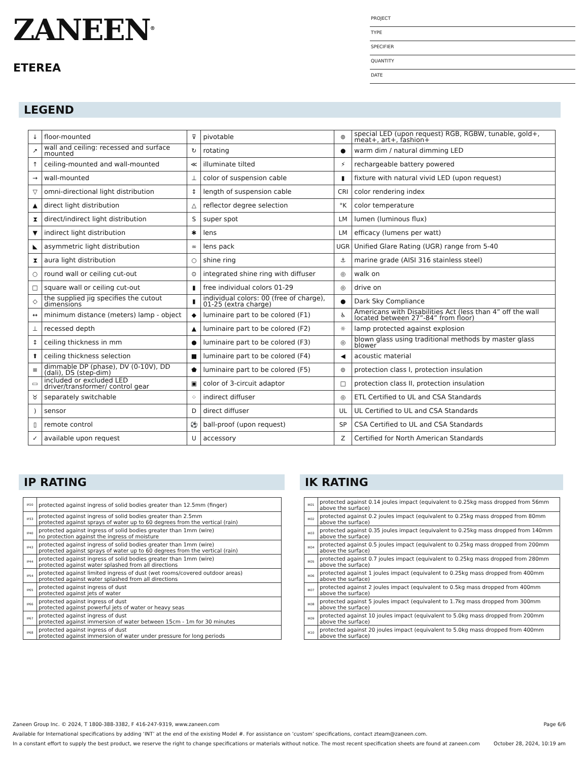ZANEEN<sup>®</sup>
ETEREA
PROJECT
TYPE
SPECIFIER
QUANTITY
DATE
LEGEND
| ↓ | floor-mounted | ⊽ | pivotable | ⊛ | special LED (upon request) RGB, RGBW, tunable, gold+, meat+, art+, fashion+ |
| ↗ | wall and ceiling: recessed and surface mounted | ↻ | rotating | ● | warm dim / natural dimming LED |
| ↑ | ceiling-mounted and wall-mounted | ≪ | illuminate tilted | ⚡ | rechargeable battery powered |
| → | wall-mounted | ⊥ | color of suspension cable | ▮ | fixture with natural vivid LED (upon request) |
| ▽ | omni-directional light distribution | ↕ | length of suspension cable | CRI | color rendering index |
| ▲ | direct light distribution | △ | reflector degree selection | °K | color temperature |
| ⧗ | direct/indirect light distribution | S | super spot | LM | lumen (luminous flux) |
| ▼ | indirect light distribution | ✱ | lens | LM | efficacy (lumens per watt) |
| ◣ | asymmetric light distribution | ∞ | lens pack | UGR | Unified Glare Rating (UGR) range from 5-40 |
| ⧗ | aura light distribution | ○ | shine ring | ⚓ | marine grade (AISI 316 stainless steel) |
| ○ | round wall or ceiling cut-out | ⊙ | integrated shine ring with diffuser | ◎ | walk on |
| □ | square wall or ceiling cut-out | ▮ | free individual colors 01-29 | ◎ | drive on |
| ◇ | the supplied jig specifies the cutout dimensions | ▮ | individual colors: 00 (free of charge), 01-25 (extra charge) | ● | Dark Sky Compliance |
| ↔ | minimum distance (meters) lamp - object | ◆ | luminaire part to be colored (F1) | ♿ | Americans with Disabilities Act (less than 4” off the wall located between 27”-84” from floor) |
| ⊥ | recessed depth | ▲ | luminaire part to be colored (F2) | ☼ | lamp protected against explosion |
| ↕ | ceiling thickness in mm | ● | luminaire part to be colored (F3) | ◎ | blown glass using traditional methods by master glass blower |
| ⬆ | ceiling thickness selection | ■ | luminaire part to be colored (F4) | ◀ | acoustic material |
| ≡ | dimmable DP (phase), DV (0-10V), DD (dali), DS (step-dim) | ⬟ | luminaire part to be colored (F5) | ⊜ | protection class I, protection insulation |
| ▭ | included or excluded LED driver/transformer/ control gear | ▣ | color of 3-circuit adaptor | □ | protection class II, protection insulation |
| ♉ | separately switchable | ⁘ | indirect diffuser | ◎ | ETL Certified to UL and CSA Standards |
| ) | sensor | D | direct diffuser | UL | UL Certified to UL and CSA Standards |
| ▯ | remote control | ⚽ | ball-proof (upon request) | SP | CSA Certified to UL and CSA Standards |
| ✓ | available upon request | U | accessory | Z | Certified for North American Standards |
IP RATING
| IP20 | protected against ingress of solid bodies greater than 12.5mm (finger) |
| IP33 | protected against ingress of solid bodies greater than 2.5mm protected against sprays of water up to 60 degrees from the vertical (rain) |
| IP40 | protected against ingress of solid bodies greater than 1mm (wire) no protection against the ingress of moisture |
| IP43 | protected against ingress of solid bodies greater than 1mm (wire) protected against sprays of water up to 60 degrees from the vertical (rain) |
| IP44 | protected against ingress of solid bodies greater than 1mm (wire) protected against water splashed from all directions |
| IP54 | protected against limited ingress of dust (wet rooms/covered outdoor areas) protected against water splashed from all directions |
| IP65 | protected against ingress of dust protected against jets of water |
| IP66 | protected against ingress of dust protected against powerful jets of water or heavy seas |
| IP67 | protected against ingress of dust protected against immersion of water between 15cm - 1m for 30 minutes |
| IP68 | protected against ingress of dust protected against immersion of water under pressure for long periods |
IK RATING
| IK01 | protected against 0.14 joules impact (equivalent to 0.25kg mass dropped from 56mm above the surface) |
| IK02 | protected against 0.2 joules impact (equivalent to 0.25kg mass dropped from 80mm above the surface) |
| IK03 | protected against 0.35 joules impact (equivalent to 0.25kg mass dropped from 140mm above the surface) |
| IK04 | protected against 0.5 joules impact (equivalent to 0.25kg mass dropped from 200mm above the surface) |
| IK05 | protected against 0.7 joules impact (equivalent to 0.25kg mass dropped from 280mm above the surface) |
| IK06 | protected against 1 joules impact (equivalent to 0.25kg mass dropped from 400mm above the surface) |
| IK07 | protected against 2 joules impact (equivalent to 0.5kg mass dropped from 400mm above the surface) |
| IK08 | protected against 5 joules impact (equivalent to 1.7kg mass dropped from 300mm above the surface) |
| IK09 | protected against 10 joules impact (equivalent to 5.0kg mass dropped from 200mm above the surface) |
| IK10 | protected against 20 joules impact (equivalent to 5.0kg mass dropped from 400mm above the surface) |
Zaneen Group Inc. © 2024, T 1800-388-3382, F 416-247-9319, www.zaneen.com Page 6/6
Available for International specifications by adding ‘INT’ at the end of the existing Model #. For assistance on ‘custom’ specifications, contact zteam@zaneen.com.
In a constant effort to supply the best product, we reserve the right to change specifications or materials without notice. The most recent specification sheets are found at zaneen.com October 28, 2024, 10:19 am